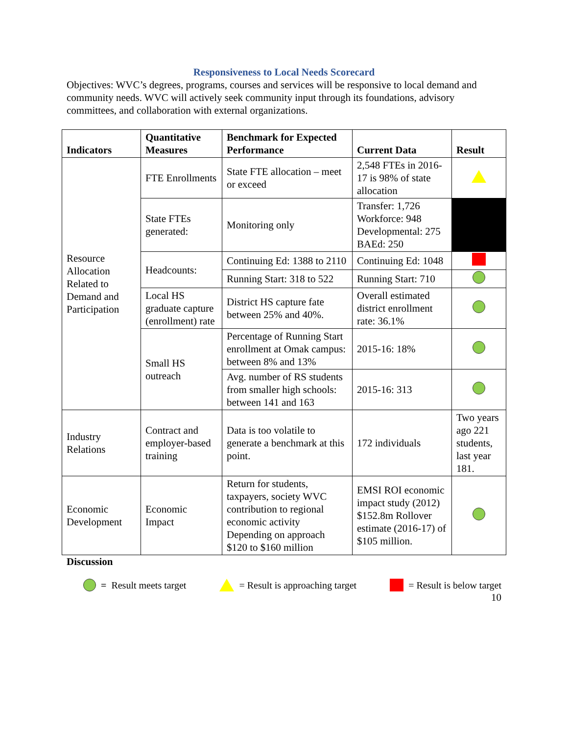Responsiveness to Local Needs Scorecard
Objectives: WVC’s degrees, programs, courses and services will be responsive to local demand and community needs. WVC will actively seek community input through its foundations, advisory committees, and collaboration with external organizations.
| Indicators | Quantitative Measures | Benchmark for Expected Performance | Current Data | Result |
| --- | --- | --- | --- | --- |
| Resource Allocation Related to Demand and Participation | FTE Enrollments | State FTE allocation – meet or exceed | 2,548 FTEs in 2016-17 is 98% of state allocation | |
| | State FTEs generated: | Monitoring only | Transfer: 1,726 Workforce: 948 Developmental: 275 BAEd: 250 | |
| | Headcounts: | Continuing Ed: 1388 to 2110 | Continuing Ed: 1048 | |
| | | Running Start: 318 to 522 | Running Start: 710 | |
| | Local HS graduate capture (enrollment) rate | District HS capture fate between 25% and 40%. | Overall estimated district enrollment rate: 36.1% | |
| | Small HS outreach | Percentage of Running Start enrollment at Omak campus: between 8% and 13% | 2015-16: 18% | |
| | | Avg. number of RS students from smaller high schools: between 141 and 163 | 2015-16: 313 | |
| Industry Relations | Contract and employer-based training | Data is too volatile to generate a benchmark at this point. | 172 individuals | Two years ago 221 students, last year 181. |
| Economic Development | Economic Impact | Return for students, taxpayers, society WVC contribution to regional economic activity Depending on approach $120 to $160 million | EMSI ROI economic impact study (2012) $152.8m Rollover estimate (2016-17) of $105 million. | |
Discussion
= Result meets target = Result is approaching target = Result is below target
10